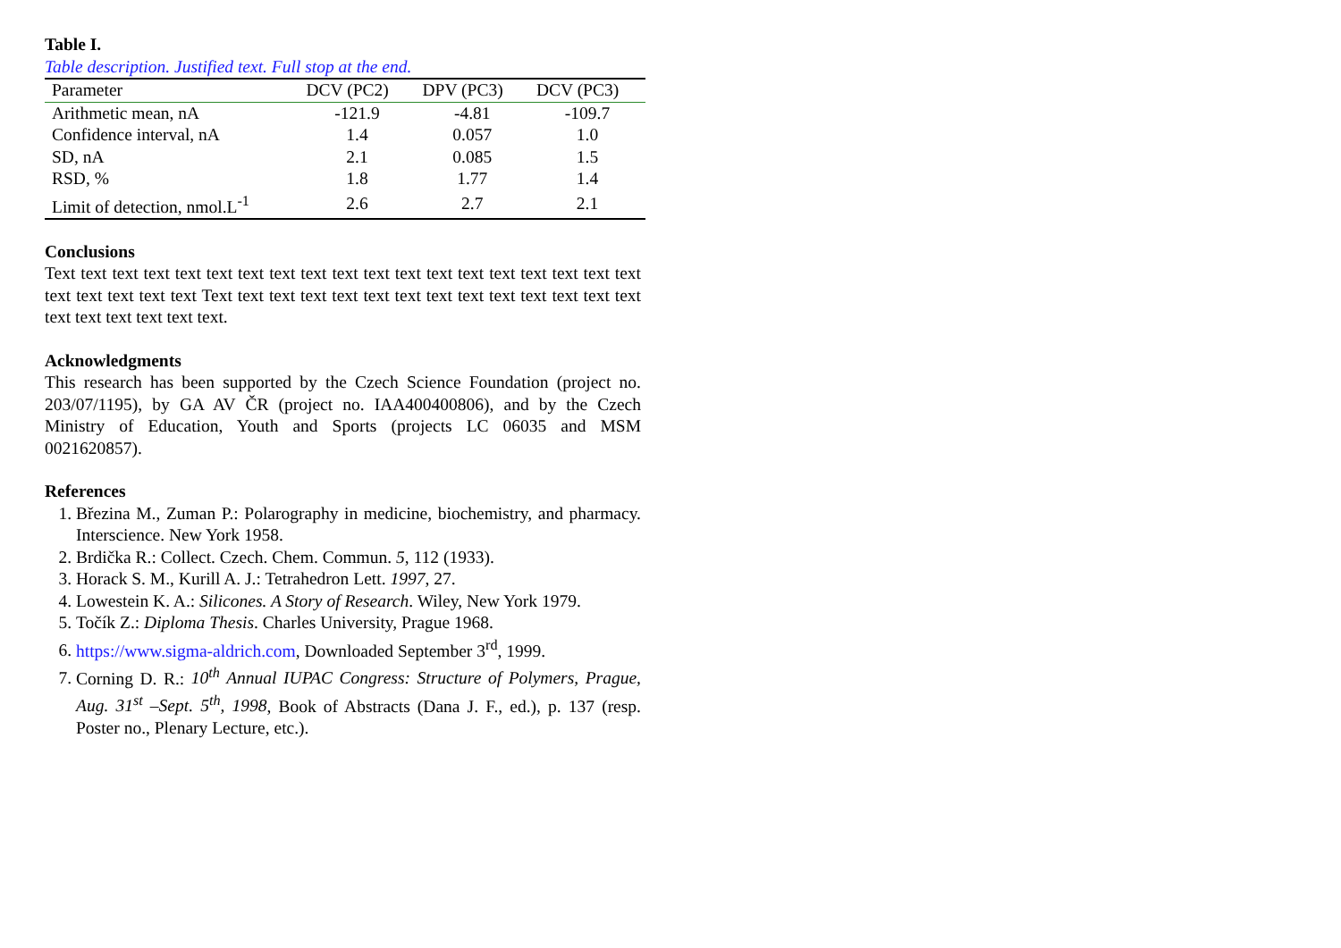Table I.
Table description. Justified text. Full stop at the end.
| Parameter | DCV (PC2) | DPV (PC3) | DCV (PC3) |
| --- | --- | --- | --- |
| Arithmetic mean, nA | -121.9 | -4.81 | -109.7 |
| Confidence interval, nA | 1.4 | 0.057 | 1.0 |
| SD, nA | 2.1 | 0.085 | 1.5 |
| RSD, % | 1.8 | 1.77 | 1.4 |
| Limit of detection, nmol.L<sup>-1</sup> | 2.6 | 2.7 | 2.1 |
Conclusions
Text text text text text text text text text text text text text text text text text text text text text text text text Text text text text text text text text text text text text text text text text text text text text.
Acknowledgments
This research has been supported by the Czech Science Foundation (project no. 203/07/1195), by GA AV ČR (project no. IAA400400806), and by the Czech Ministry of Education, Youth and Sports (projects LC 06035 and MSM 0021620857).
References
1. Březina M., Zuman P.: Polarography in medicine, biochemistry, and pharmacy. Interscience. New York 1958.
2. Brdička R.: Collect. Czech. Chem. Commun. 5, 112 (1933).
3. Horack S. M., Kurill A. J.: Tetrahedron Lett. 1997, 27.
4. Lowestein K. A.: Silicones. A Story of Research. Wiley, New York 1979.
5. Točík Z.: Diploma Thesis. Charles University, Prague 1968.
6. https://www.sigma-aldrich.com, Downloaded September 3<sup>rd</sup>, 1999.
7. Corning D. R.: 10<sup>th</sup> Annual IUPAC Congress: Structure of Polymers, Prague, Aug. 31<sup>st</sup> –Sept. 5<sup>th</sup>, 1998, Book of Abstracts (Dana J. F., ed.), p. 137 (resp. Poster no., Plenary Lecture, etc.).